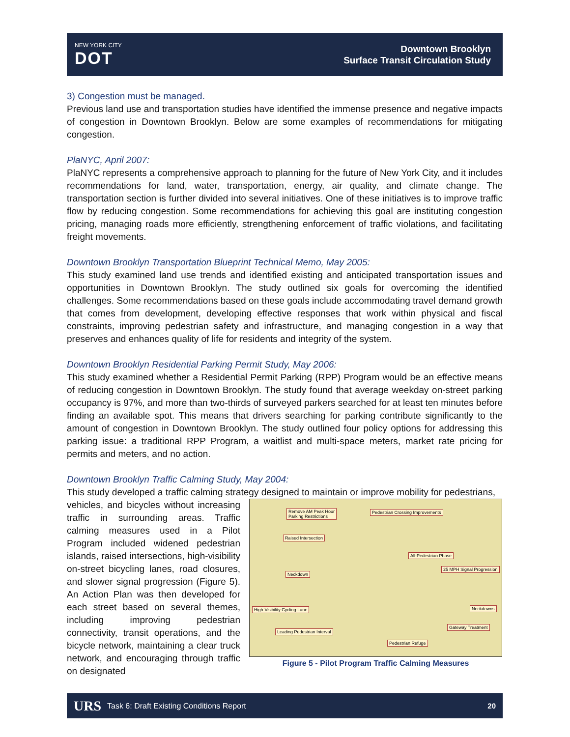NEW YORK CITY
DOT
Downtown Brooklyn
Surface Transit Circulation Study
3) Congestion must be managed.
Previous land use and transportation studies have identified the immense presence and negative impacts of congestion in Downtown Brooklyn. Below are some examples of recommendations for mitigating congestion.
PlaNYC, April 2007:
PlaNYC represents a comprehensive approach to planning for the future of New York City, and it includes recommendations for land, water, transportation, energy, air quality, and climate change. The transportation section is further divided into several initiatives. One of these initiatives is to improve traffic flow by reducing congestion. Some recommendations for achieving this goal are instituting congestion pricing, managing roads more efficiently, strengthening enforcement of traffic violations, and facilitating freight movements.
Downtown Brooklyn Transportation Blueprint Technical Memo, May 2005:
This study examined land use trends and identified existing and anticipated transportation issues and opportunities in Downtown Brooklyn. The study outlined six goals for overcoming the identified challenges. Some recommendations based on these goals include accommodating travel demand growth that comes from development, developing effective responses that work within physical and fiscal constraints, improving pedestrian safety and infrastructure, and managing congestion in a way that preserves and enhances quality of life for residents and integrity of the system.
Downtown Brooklyn Residential Parking Permit Study, May 2006:
This study examined whether a Residential Permit Parking (RPP) Program would be an effective means of reducing congestion in Downtown Brooklyn. The study found that average weekday on-street parking occupancy is 97%, and more than two-thirds of surveyed parkers searched for at least ten minutes before finding an available spot. This means that drivers searching for parking contribute significantly to the amount of congestion in Downtown Brooklyn. The study outlined four policy options for addressing this parking issue: a traditional RPP Program, a waitlist and multi-space meters, market rate pricing for permits and meters, and no action.
Downtown Brooklyn Traffic Calming Study, May 2004:
This study developed a traffic calming strategy designed to maintain or improve mobility for pedestrians,
vehicles, and bicycles without increasing traffic in surrounding areas. Traffic calming measures used in a Pilot Program included widened pedestrian islands, raised intersections, high-visibility on-street bicycling lanes, road closures, and slower signal progression (Figure 5). An Action Plan was then developed for each street based on several themes, including improving pedestrian connectivity, transit operations, and the bicycle network, maintaining a clear truck network, and encouraging through traffic on designated
Remove AM Peak Hour
Parking Restrictions
Pedestrian Crossing Improvements
Raised Intersection
All-Pedestrian Phase
25 MPH Signal Progression
Neckdown
High-Visibility Cycling Lane Neckdowns
Gateway Treatment
Leading Pedestrian Interval
Pedestrian Refuge
Figure 5 - Pilot Program Traffic Calming Measures
URS Task 6: Draft Existing Conditions Report 20